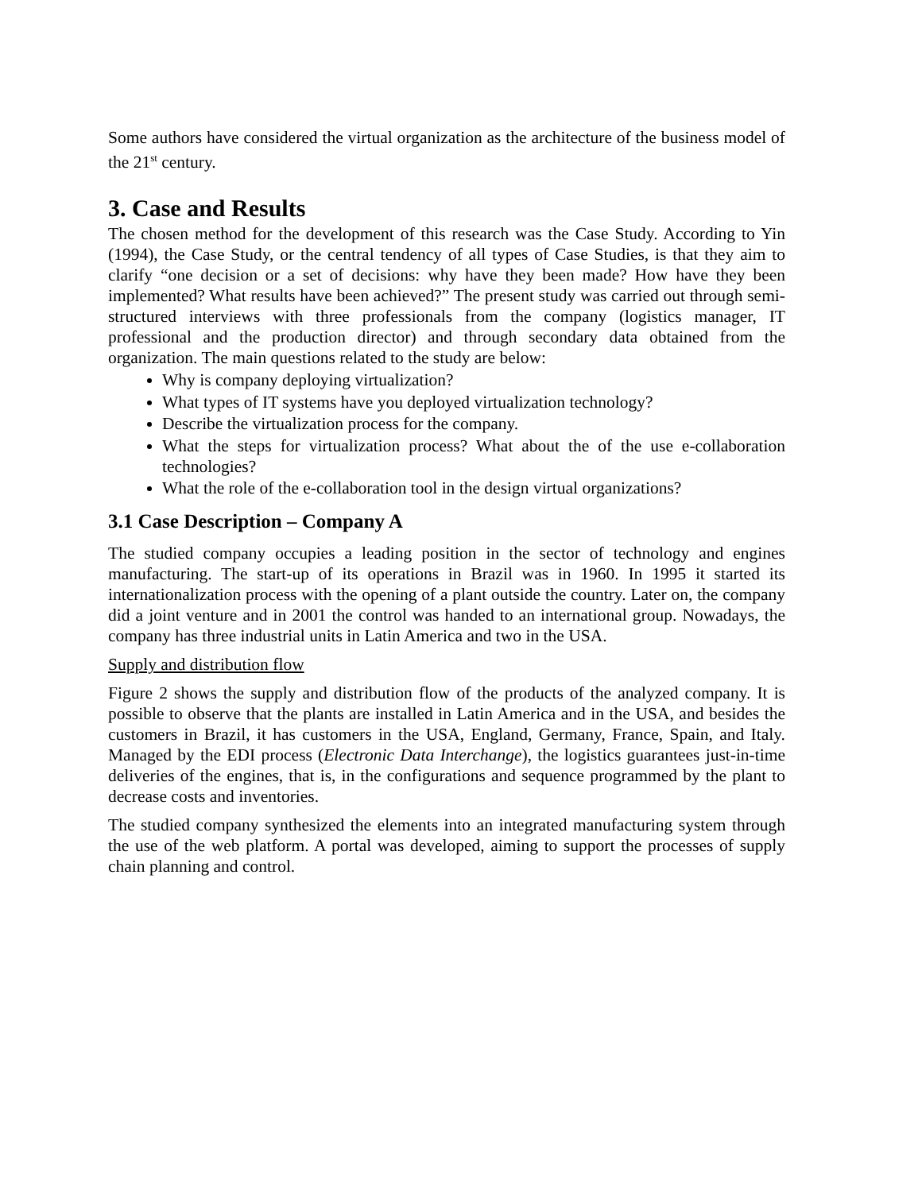Some authors have considered the virtual organization as the architecture of the business model of the 21<sup>st</sup> century.
3. Case and Results
The chosen method for the development of this research was the Case Study. According to Yin (1994), the Case Study, or the central tendency of all types of Case Studies, is that they aim to clarify “one decision or a set of decisions: why have they been made? How have they been implemented? What results have been achieved?” The present study was carried out through semi-structured interviews with three professionals from the company (logistics manager, IT professional and the production director) and through secondary data obtained from the organization. The main questions related to the study are below:
Why is company deploying virtualization?
What types of IT systems have you deployed virtualization technology?
Describe the virtualization process for the company.
What the steps for virtualization process? What about the of the use e-collaboration technologies?
What the role of the e-collaboration tool in the design virtual organizations?
3.1 Case Description – Company A
The studied company occupies a leading position in the sector of technology and engines manufacturing. The start-up of its operations in Brazil was in 1960. In 1995 it started its internationalization process with the opening of a plant outside the country. Later on, the company did a joint venture and in 2001 the control was handed to an international group. Nowadays, the company has three industrial units in Latin America and two in the USA.
Supply and distribution flow
Figure 2 shows the supply and distribution flow of the products of the analyzed company. It is possible to observe that the plants are installed in Latin America and in the USA, and besides the customers in Brazil, it has customers in the USA, England, Germany, France, Spain, and Italy. Managed by the EDI process (Electronic Data Interchange), the logistics guarantees just-in-time deliveries of the engines, that is, in the configurations and sequence programmed by the plant to decrease costs and inventories.
The studied company synthesized the elements into an integrated manufacturing system through the use of the web platform. A portal was developed, aiming to support the processes of supply chain planning and control.